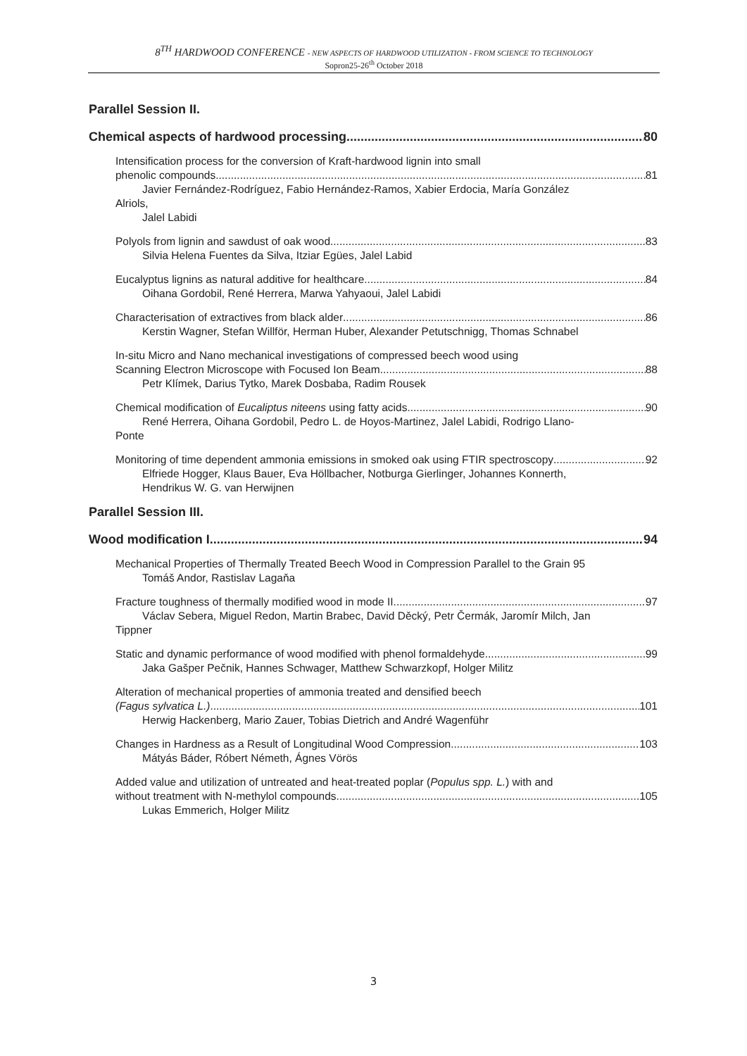8<sup>TH</sup> HARDWOOD CONFERENCE - NEW ASPECTS OF HARDWOOD UTILIZATION - FROM SCIENCE TO TECHNOLOGY
Sopron25-26<sup>th</sup> October 2018
Parallel Session II.
Chemical aspects of hardwood processing 80
Intensification process for the conversion of Kraft-hardwood lignin into small
phenolic compounds 81
Javier Fernández-Rodríguez, Fabio Hernández-Ramos, Xabier Erdocia, María González
Alriols,
Jalel Labidi
Polyols from lignin and sawdust of oak wood 83
Silvia Helena Fuentes da Silva, Itziar Egües, Jalel Labid
Eucalyptus lignins as natural additive for healthcare 84
Oihana Gordobil, René Herrera, Marwa Yahyaoui, Jalel Labidi
Characterisation of extractives from black alder 86
Kerstin Wagner, Stefan Willför, Herman Huber, Alexander Petutschnigg, Thomas Schnabel
In-situ Micro and Nano mechanical investigations of compressed beech wood using
Scanning Electron Microscope with Focused Ion Beam 88
Petr Klímek, Darius Tytko, Marek Dosbaba, Radim Rousek
Chemical modification of Eucaliptus niteens using fatty acids 90
René Herrera, Oihana Gordobil, Pedro L. de Hoyos-Martinez, Jalel Labidi, Rodrigo Llano-
Ponte
Monitoring of time dependent ammonia emissions in smoked oak using FTIR spectroscopy 92
Elfriede Hogger, Klaus Bauer, Eva Höllbacher, Notburga Gierlinger, Johannes Konnerth,
Hendrikus W. G. van Herwijnen
Parallel Session III.
Wood modification I. 94
Mechanical Properties of Thermally Treated Beech Wood in Compression Parallel to the Grain 95
Tomáš Andor, Rastislav Lagaňa
Fracture toughness of thermally modified wood in mode II 97
Václav Sebera, Miguel Redon, Martin Brabec, David Děcký, Petr Čermák, Jaromír Milch, Jan
Tippner
Static and dynamic performance of wood modified with phenol formaldehyde 99
Jaka Gašper Pečnik, Hannes Schwager, Matthew Schwarzkopf, Holger Militz
Alteration of mechanical properties of ammonia treated and densified beech
(Fagus sylvatica L.) 101
Herwig Hackenberg, Mario Zauer, Tobias Dietrich and André Wagenführ
Changes in Hardness as a Result of Longitudinal Wood Compression 103
Mátyás Báder, Róbert Németh, Ágnes Vörös
Added value and utilization of untreated and heat-treated poplar (Populus spp. L.) with and
without treatment with N-methylol compounds 105
Lukas Emmerich, Holger Militz
3